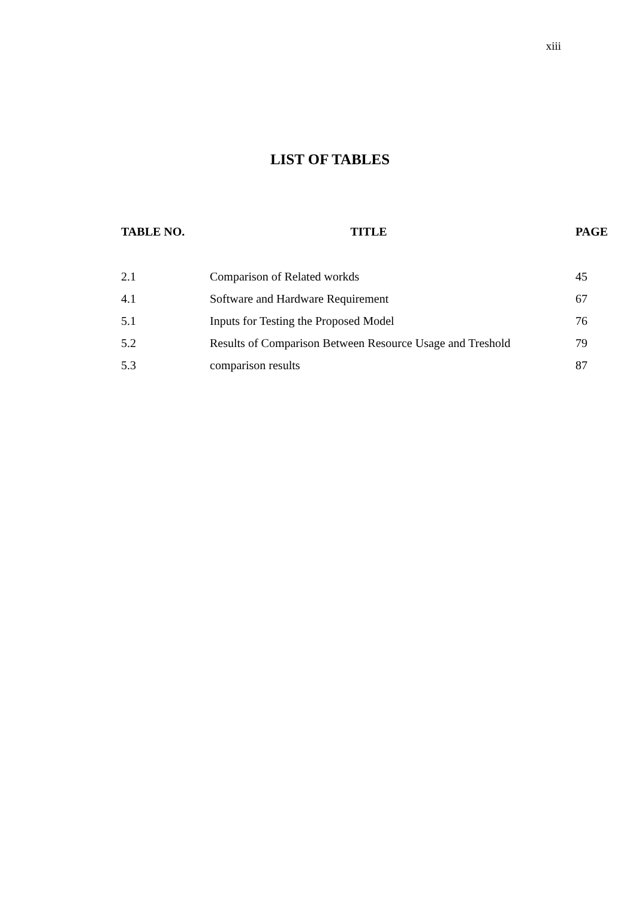xiii
LIST OF TABLES
| TABLE NO. | TITLE | PAGE |
| --- | --- | --- |
| 2.1 | Comparison of Related workds | 45 |
| 4.1 | Software and Hardware Requirement | 67 |
| 5.1 | Inputs for Testing the Proposed Model | 76 |
| 5.2 | Results of Comparison Between Resource Usage and Treshold | 79 |
| 5.3 | comparison results | 87 |